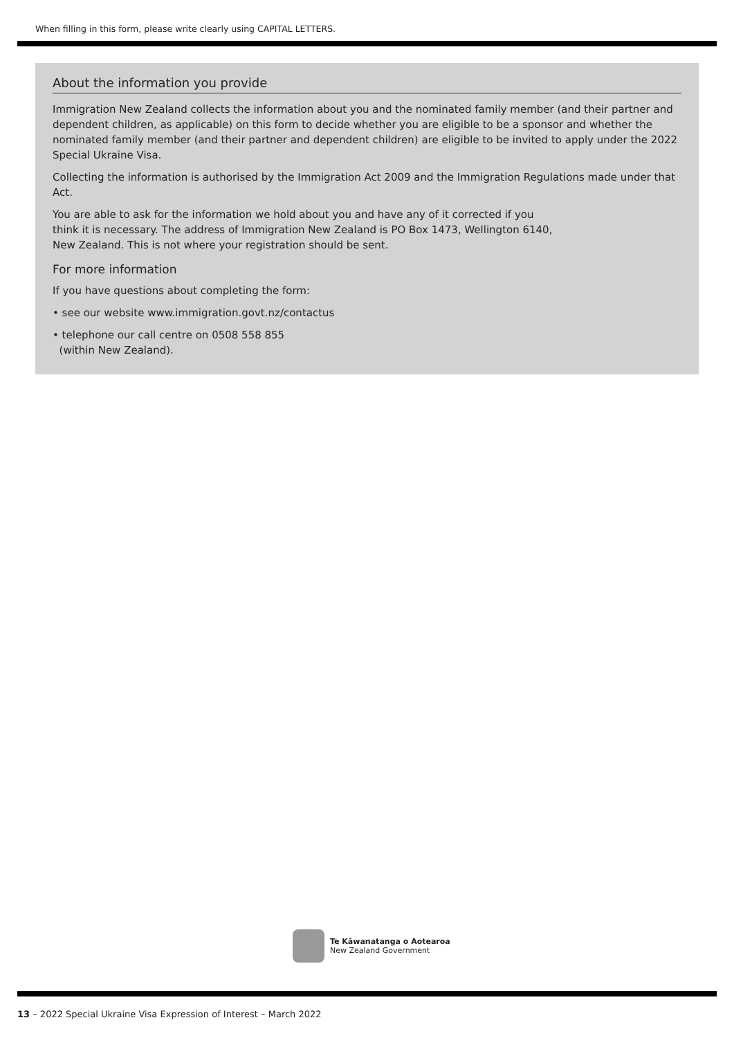When filling in this form, please write clearly using CAPITAL LETTERS.
About the information you provide
Immigration New Zealand collects the information about you and the nominated family member (and their partner and dependent children, as applicable) on this form to decide whether you are eligible to be a sponsor and whether the nominated family member (and their partner and dependent children) are eligible to be invited to apply under the 2022 Special Ukraine Visa.
Collecting the information is authorised by the Immigration Act 2009 and the Immigration Regulations made under that Act.
You are able to ask for the information we hold about you and have any of it corrected if you
think it is necessary. The address of Immigration New Zealand is PO Box 1473, Wellington 6140,
New Zealand. This is not where your registration should be sent.
For more information
If you have questions about completing the form:
• see our website www.immigration.govt.nz/contactus
• telephone our call centre on 0508 558 855
(within New Zealand).
Te Kāwanatanga o Aotearoa
New Zealand Government
13 – 2022 Special Ukraine Visa Expression of Interest – March 2022